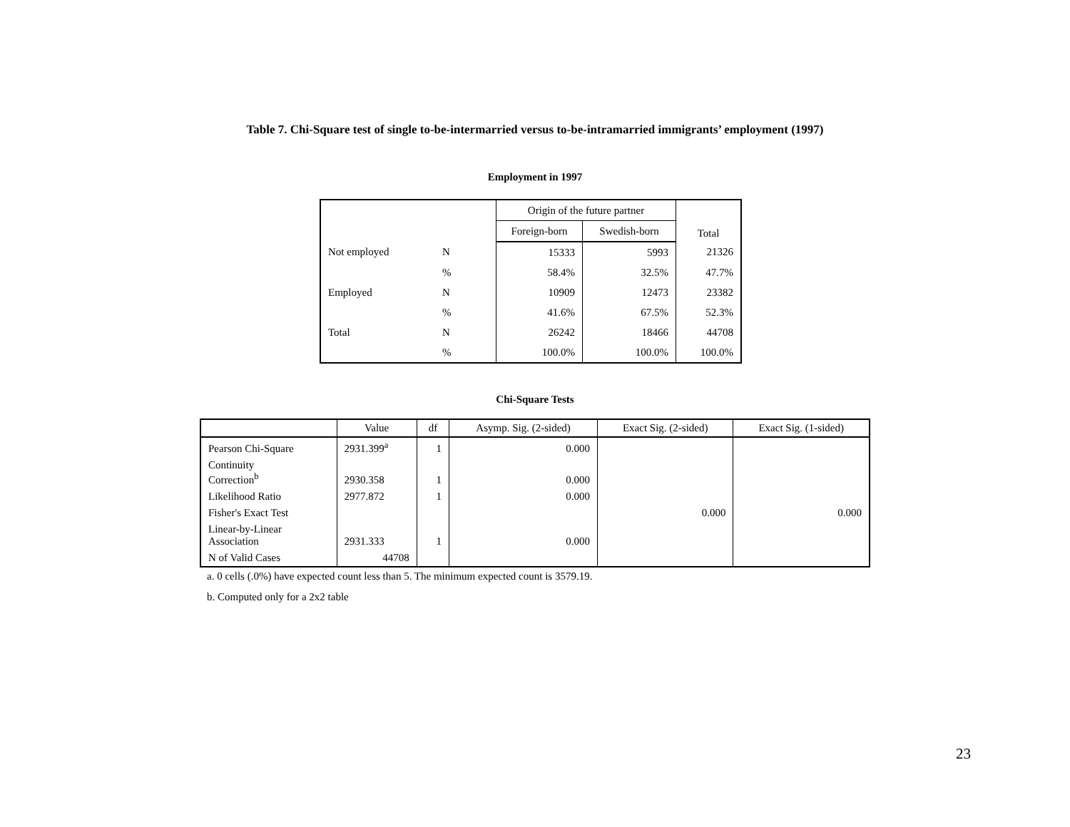Table 7. Chi-Square test of single to-be-intermarried versus to-be-intramarried immigrants’ employment (1997)
Employment in 1997
| | | Origin of the future partner | | Total |
| --- | --- | --- | --- | --- |
| | | Foreign-born | Swedish-born | |
| Not employed | N | 15333 | 5993 | 21326 |
| | % | 58.4% | 32.5% | 47.7% |
| Employed | N | 10909 | 12473 | 23382 |
| | % | 41.6% | 67.5% | 52.3% |
| Total | N | 26242 | 18466 | 44708 |
| | % | 100.0% | 100.0% | 100.0% |
Chi-Square Tests
| | Value | df | Asymp. Sig. (2-sided) | Exact Sig. (2-sided) | Exact Sig. (1-sided) |
| --- | --- | --- | --- | --- | --- |
| Pearson Chi-Square | 2931.399<sup>a</sup> | 1 | 0.000 | | |
| Continuity Correction<sup>b</sup> | 2930.358 | 1 | 0.000 | | |
| Likelihood Ratio | 2977.872 | 1 | 0.000 | | |
| Fisher's Exact Test | | | | 0.000 | 0.000 |
| Linear-by-Linear Association | 2931.333 | 1 | 0.000 | | |
| N of Valid Cases | 44708 | | | | |
a. 0 cells (.0%) have expected count less than 5. The minimum expected count is 3579.19.
b. Computed only for a 2x2 table
23